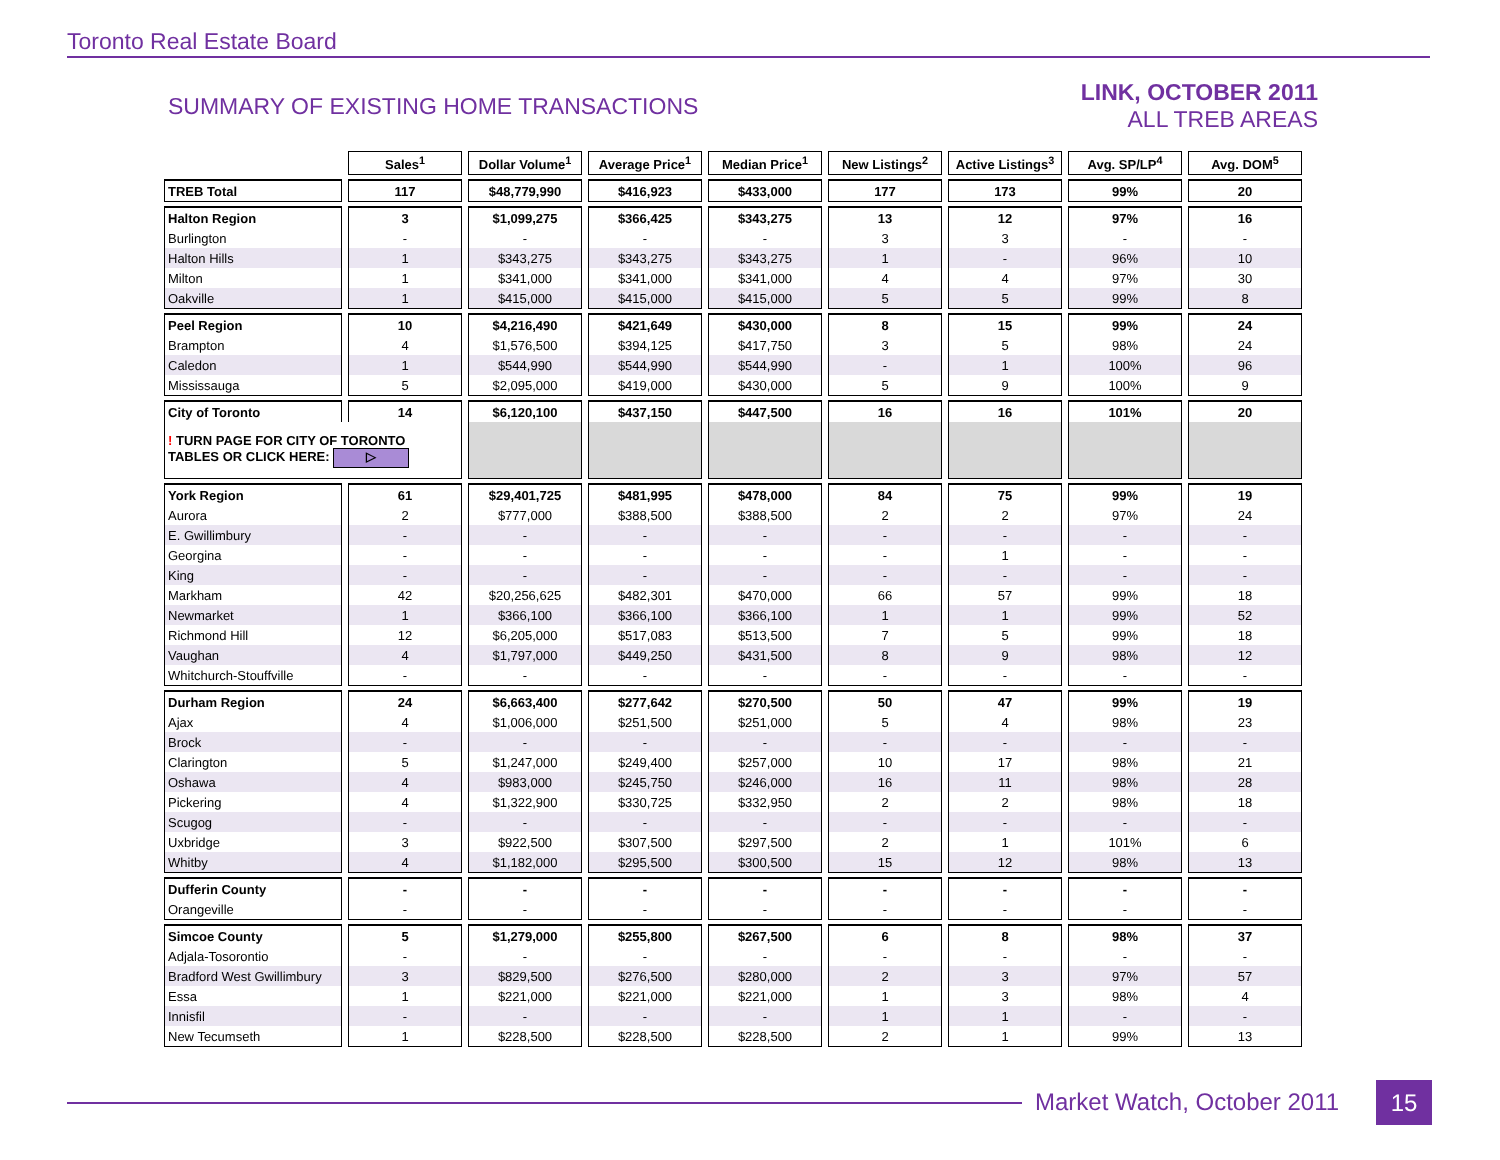Toronto Real Estate Board
SUMMARY OF EXISTING HOME TRANSACTIONS
LINK, OCTOBER 2011
ALL TREB AREAS
| | Sales<sup>1</sup> | Dollar Volume<sup>1</sup> | Average Price<sup>1</sup> | Median Price<sup>1</sup> | New Listings<sup>2</sup> | Active Listings<sup>3</sup> | Avg. SP/LP<sup>4</sup> | Avg. DOM<sup>5</sup> |
| --- | --- | --- | --- | --- | --- | --- | --- | --- |
| TREB Total | 117 | $48,779,990 | $416,923 | $433,000 | 177 | 173 | 99% | 20 |
| Halton Region | 3 | $1,099,275 | $366,425 | $343,275 | 13 | 12 | 97% | 16 |
| Burlington | - | - | - | - | 3 | 3 | - | - |
| Halton Hills | 1 | $343,275 | $343,275 | $343,275 | 1 | - | 96% | 10 |
| Milton | 1 | $341,000 | $341,000 | $341,000 | 4 | 4 | 97% | 30 |
| Oakville | 1 | $415,000 | $415,000 | $415,000 | 5 | 5 | 99% | 8 |
| Peel Region | 10 | $4,216,490 | $421,649 | $430,000 | 8 | 15 | 99% | 24 |
| Brampton | 4 | $1,576,500 | $394,125 | $417,750 | 3 | 5 | 98% | 24 |
| Caledon | 1 | $544,990 | $544,990 | $544,990 | - | 1 | 100% | 96 |
| Mississauga | 5 | $2,095,000 | $419,000 | $430,000 | 5 | 9 | 100% | 9 |
| City of Toronto | 14 | $6,120,100 | $437,150 | $447,500 | 16 | 16 | 101% | 20 |
| ! TURN PAGE FOR CITY OF TORONTO TABLES OR CLICK HERE: ▷ | | | | | | | | |
| York Region | 61 | $29,401,725 | $481,995 | $478,000 | 84 | 75 | 99% | 19 |
| Aurora | 2 | $777,000 | $388,500 | $388,500 | 2 | 2 | 97% | 24 |
| E. Gwillimbury | - | - | - | - | - | - | - | - |
| Georgina | - | - | - | - | - | 1 | - | - |
| King | - | - | - | - | - | - | - | - |
| Markham | 42 | $20,256,625 | $482,301 | $470,000 | 66 | 57 | 99% | 18 |
| Newmarket | 1 | $366,100 | $366,100 | $366,100 | 1 | 1 | 99% | 52 |
| Richmond Hill | 12 | $6,205,000 | $517,083 | $513,500 | 7 | 5 | 99% | 18 |
| Vaughan | 4 | $1,797,000 | $449,250 | $431,500 | 8 | 9 | 98% | 12 |
| Whitchurch-Stouffville | - | - | - | - | - | - | - | - |
| Durham Region | 24 | $6,663,400 | $277,642 | $270,500 | 50 | 47 | 99% | 19 |
| Ajax | 4 | $1,006,000 | $251,500 | $251,000 | 5 | 4 | 98% | 23 |
| Brock | - | - | - | - | - | - | - | - |
| Clarington | 5 | $1,247,000 | $249,400 | $257,000 | 10 | 17 | 98% | 21 |
| Oshawa | 4 | $983,000 | $245,750 | $246,000 | 16 | 11 | 98% | 28 |
| Pickering | 4 | $1,322,900 | $330,725 | $332,950 | 2 | 2 | 98% | 18 |
| Scugog | - | - | - | - | - | - | - | - |
| Uxbridge | 3 | $922,500 | $307,500 | $297,500 | 2 | 1 | 101% | 6 |
| Whitby | 4 | $1,182,000 | $295,500 | $300,500 | 15 | 12 | 98% | 13 |
| Dufferin County | - | - | - | - | - | - | - | - |
| Orangeville | - | - | - | - | - | - | - | - |
| Simcoe County | 5 | $1,279,000 | $255,800 | $267,500 | 6 | 8 | 98% | 37 |
| Adjala-Tosorontio | - | - | - | - | - | - | - | - |
| Bradford West Gwillimbury | 3 | $829,500 | $276,500 | $280,000 | 2 | 3 | 97% | 57 |
| Essa | 1 | $221,000 | $221,000 | $221,000 | 1 | 3 | 98% | 4 |
| Innisfil | - | - | - | - | 1 | 1 | - | - |
| New Tecumseth | 1 | $228,500 | $228,500 | $228,500 | 2 | 1 | 99% | 13 |
Market Watch, October 2011 15